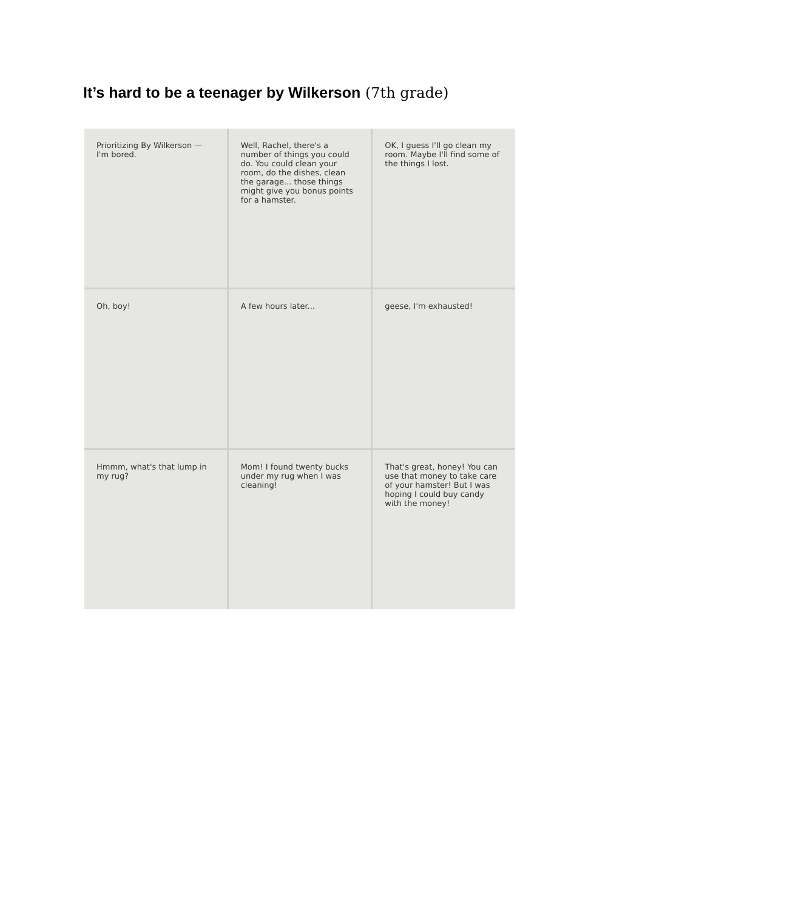It’s hard to be a teenager by Wilkerson (7th grade)
Prioritizing By Wilkerson — I'm bored.
Well, Rachel, there's a number of things you could do. You could clean your room, do the dishes, clean the garage... those things might give you bonus points for a hamster.
OK, I guess I'll go clean my room. Maybe I'll find some of the things I lost.
Oh, boy!
A few hours later...
geese, I'm exhausted!
Hmmm, what's that lump in my rug?
Mom! I found twenty bucks under my rug when I was cleaning!
That's great, honey! You can use that money to take care of your hamster! But I was hoping I could buy candy with the money!